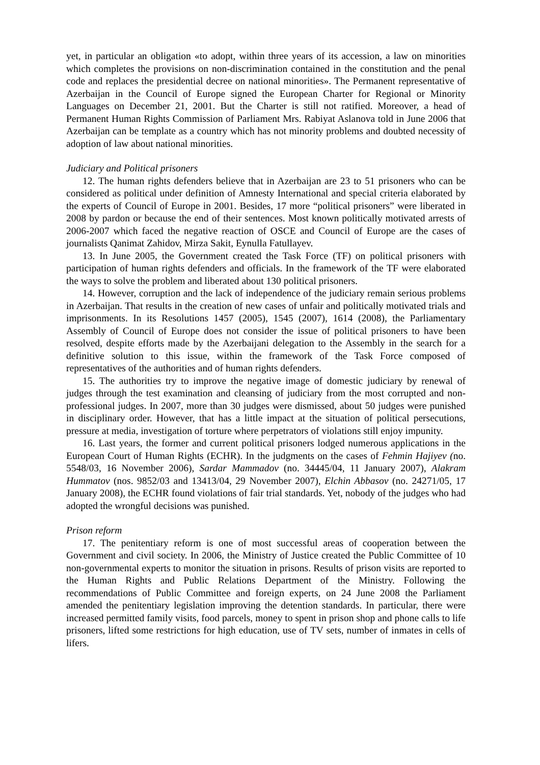yet, in particular an obligation «to adopt, within three years of its accession, a law on minorities which completes the provisions on non-discrimination contained in the constitution and the penal code and replaces the presidential decree on national minorities». The Permanent representative of Azerbaijan in the Council of Europe signed the European Charter for Regional or Minority Languages on December 21, 2001. But the Charter is still not ratified. Moreover, a head of Permanent Human Rights Commission of Parliament Mrs. Rabiyat Aslanova told in June 2006 that Azerbaijan can be template as a country which has not minority problems and doubted necessity of adoption of law about national minorities.
Judiciary and Political prisoners
12. The human rights defenders believe that in Azerbaijan are 23 to 51 prisoners who can be considered as political under definition of Amnesty International and special criteria elaborated by the experts of Council of Europe in 2001. Besides, 17 more “political prisoners” were liberated in 2008 by pardon or because the end of their sentences. Most known politically motivated arrests of 2006-2007 which faced the negative reaction of OSCE and Council of Europe are the cases of journalists Qanimat Zahidov, Mirza Sakit, Eynulla Fatullayev.
13. In June 2005, the Government created the Task Force (TF) on political prisoners with participation of human rights defenders and officials. In the framework of the TF were elaborated the ways to solve the problem and liberated about 130 political prisoners.
14. However, corruption and the lack of independence of the judiciary remain serious problems in Azerbaijan. That results in the creation of new cases of unfair and politically motivated trials and imprisonments. In its Resolutions 1457 (2005), 1545 (2007), 1614 (2008), the Parliamentary Assembly of Council of Europe does not consider the issue of political prisoners to have been resolved, despite efforts made by the Azerbaijani delegation to the Assembly in the search for a definitive solution to this issue, within the framework of the Task Force composed of representatives of the authorities and of human rights defenders.
15. The authorities try to improve the negative image of domestic judiciary by renewal of judges through the test examination and cleansing of judiciary from the most corrupted and non-professional judges. In 2007, more than 30 judges were dismissed, about 50 judges were punished in disciplinary order. However, that has a little impact at the situation of political persecutions, pressure at media, investigation of torture where perpetrators of violations still enjoy impunity.
16. Last years, the former and current political prisoners lodged numerous applications in the European Court of Human Rights (ECHR). In the judgments on the cases of Fehmin Hajiyev (no. 5548/03, 16 November 2006), Sardar Mammadov (no. 34445/04, 11 January 2007), Alakram Hummatov (nos. 9852/03 and 13413/04, 29 November 2007), Elchin Abbasov (no. 24271/05, 17 January 2008), the ECHR found violations of fair trial standards. Yet, nobody of the judges who had adopted the wrongful decisions was punished.
Prison reform
17. The penitentiary reform is one of most successful areas of cooperation between the Government and civil society. In 2006, the Ministry of Justice created the Public Committee of 10 non-governmental experts to monitor the situation in prisons. Results of prison visits are reported to the Human Rights and Public Relations Department of the Ministry. Following the recommendations of Public Committee and foreign experts, on 24 June 2008 the Parliament amended the penitentiary legislation improving the detention standards. In particular, there were increased permitted family visits, food parcels, money to spent in prison shop and phone calls to life prisoners, lifted some restrictions for high education, use of TV sets, number of inmates in cells of lifers.